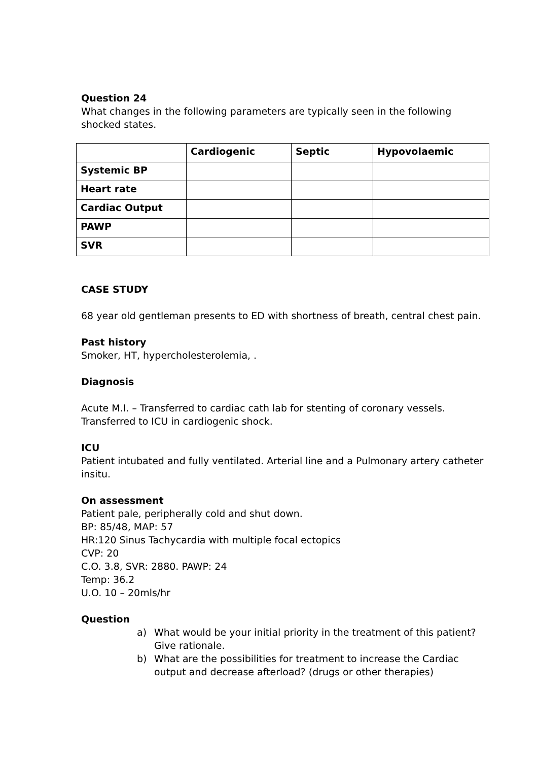Question 24
What changes in the following parameters are typically seen in the following shocked states.
| | Cardiogenic | Septic | Hypovolaemic |
| --- | --- | --- | --- |
| Systemic BP | | | |
| Heart rate | | | |
| Cardiac Output | | | |
| PAWP | | | |
| SVR | | | |
CASE STUDY
68 year old gentleman presents to ED with shortness of breath, central chest pain.
Past history
Smoker, HT, hypercholesterolemia, .
Diagnosis
Acute M.I. – Transferred to cardiac cath lab for stenting of coronary vessels.
Transferred to ICU in cardiogenic shock.
ICU
Patient intubated and fully ventilated. Arterial line and a Pulmonary artery catheter insitu.
On assessment
Patient pale, peripherally cold and shut down.
BP: 85/48, MAP: 57
HR:120 Sinus Tachycardia with multiple focal ectopics
CVP: 20
C.O. 3.8, SVR: 2880. PAWP: 24
Temp: 36.2
U.O. 10 – 20mls/hr
Question
a) What would be your initial priority in the treatment of this patient? Give rationale.
b) What are the possibilities for treatment to increase the Cardiac output and decrease afterload? (drugs or other therapies)